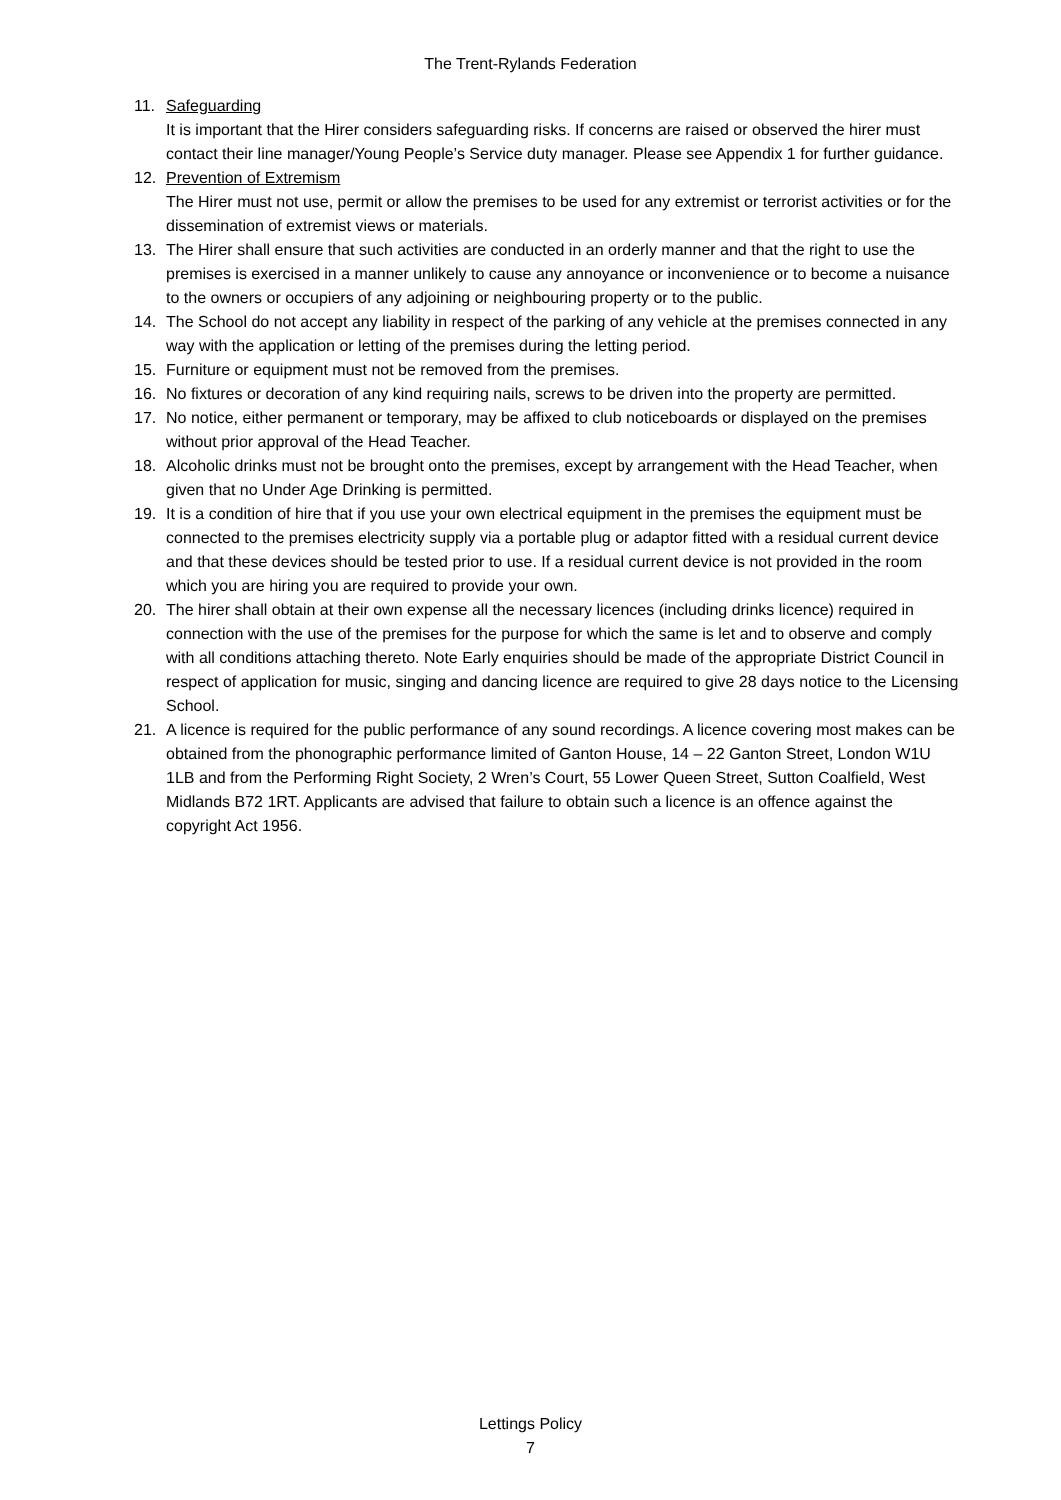The Trent-Rylands Federation
11. Safeguarding
It is important that the Hirer considers safeguarding risks. If concerns are raised or observed the hirer must contact their line manager/Young People’s Service duty manager. Please see Appendix 1 for further guidance.
12. Prevention of Extremism
The Hirer must not use, permit or allow the premises to be used for any extremist or terrorist activities or for the dissemination of extremist views or materials.
13. The Hirer shall ensure that such activities are conducted in an orderly manner and that the right to use the premises is exercised in a manner unlikely to cause any annoyance or inconvenience or to become a nuisance to the owners or occupiers of any adjoining or neighbouring property or to the public.
14. The School do not accept any liability in respect of the parking of any vehicle at the premises connected in any way with the application or letting of the premises during the letting period.
15. Furniture or equipment must not be removed from the premises.
16. No fixtures or decoration of any kind requiring nails, screws to be driven into the property are permitted.
17. No notice, either permanent or temporary, may be affixed to club noticeboards or displayed on the premises without prior approval of the Head Teacher.
18. Alcoholic drinks must not be brought onto the premises, except by arrangement with the Head Teacher, when given that no Under Age Drinking is permitted.
19. It is a condition of hire that if you use your own electrical equipment in the premises the equipment must be connected to the premises electricity supply via a portable plug or adaptor fitted with a residual current device and that these devices should be tested prior to use. If a residual current device is not provided in the room which you are hiring you are required to provide your own.
20. The hirer shall obtain at their own expense all the necessary licences (including drinks licence) required in connection with the use of the premises for the purpose for which the same is let and to observe and comply with all conditions attaching thereto. Note Early enquiries should be made of the appropriate District Council in respect of application for music, singing and dancing licence are required to give 28 days notice to the Licensing School.
21. A licence is required for the public performance of any sound recordings. A licence covering most makes can be obtained from the phonographic performance limited of Ganton House, 14 – 22 Ganton Street, London W1U 1LB and from the Performing Right Society, 2 Wren’s Court, 55 Lower Queen Street, Sutton Coalfield, West Midlands B72 1RT. Applicants are advised that failure to obtain such a licence is an offence against the copyright Act 1956.
Lettings Policy
7